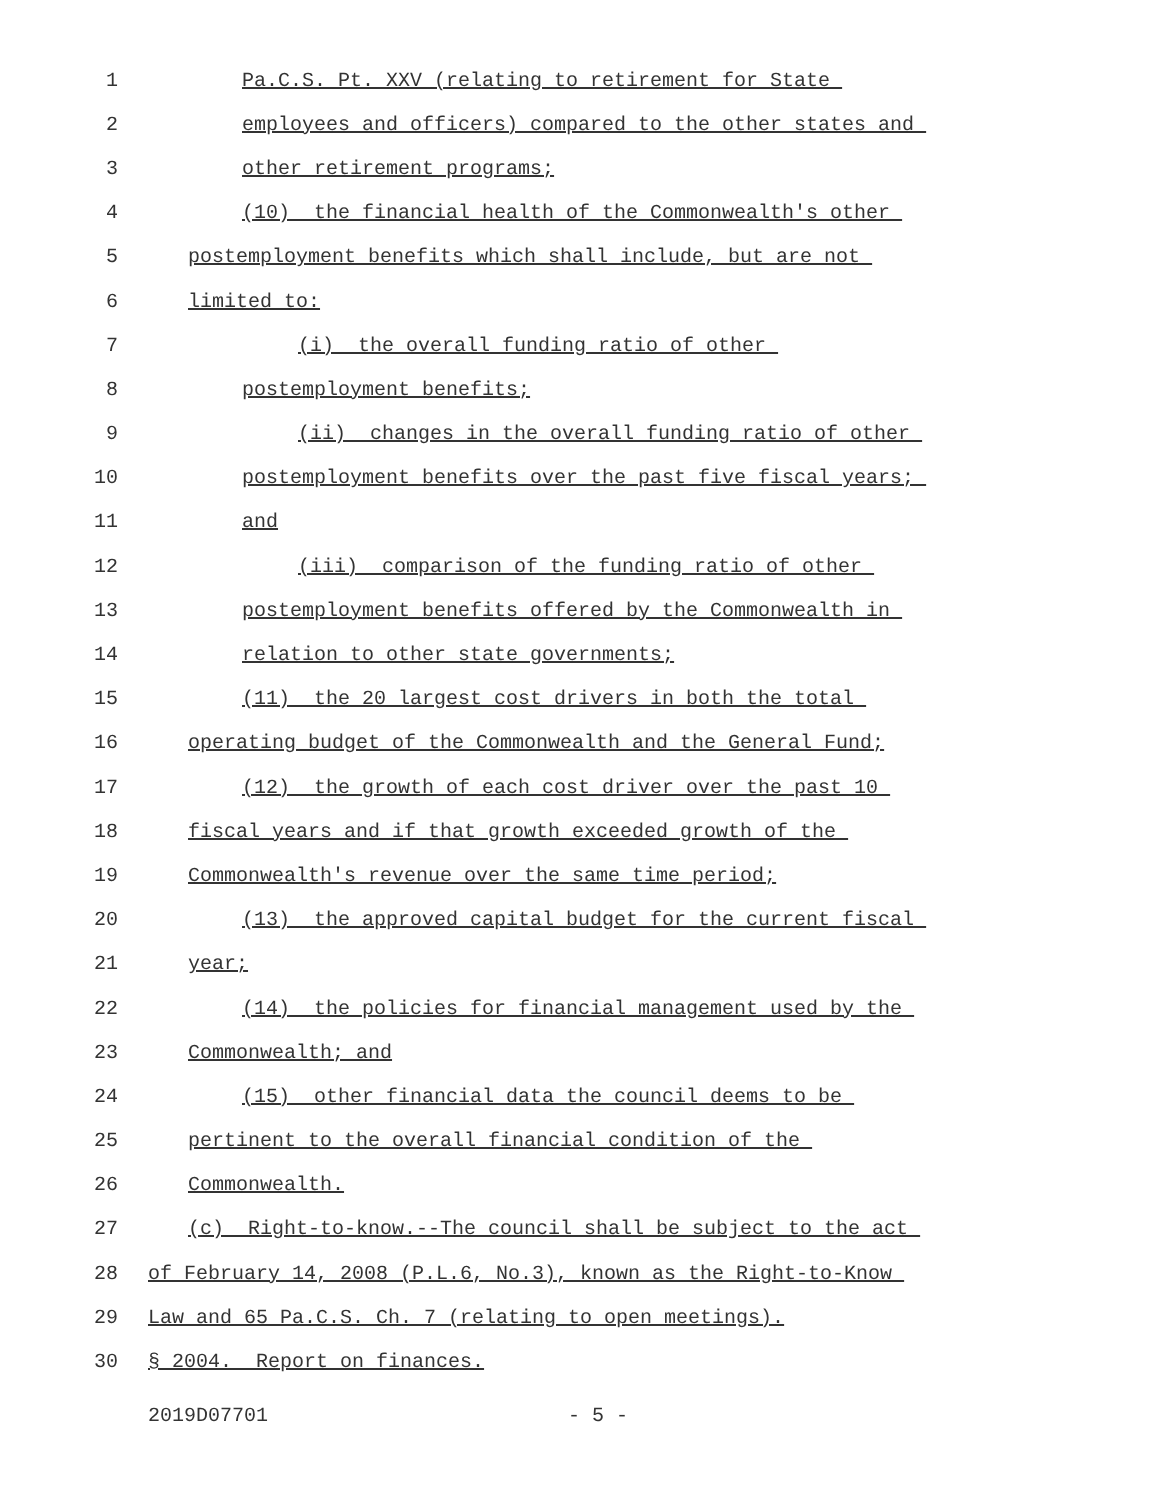1 Pa.C.S. Pt. XXV (relating to retirement for State
2 employees and officers) compared to the other states and
3 other retirement programs;
4 (10) the financial health of the Commonwealth's other
5 postemployment benefits which shall include, but are not
6 limited to:
7 (i) the overall funding ratio of other
8 postemployment benefits;
9 (ii) changes in the overall funding ratio of other
10 postemployment benefits over the past five fiscal years;
11 and
12 (iii) comparison of the funding ratio of other
13 postemployment benefits offered by the Commonwealth in
14 relation to other state governments;
15 (11) the 20 largest cost drivers in both the total
16 operating budget of the Commonwealth and the General Fund;
17 (12) the growth of each cost driver over the past 10
18 fiscal years and if that growth exceeded growth of the
19 Commonwealth's revenue over the same time period;
20 (13) the approved capital budget for the current fiscal
21 year;
22 (14) the policies for financial management used by the
23 Commonwealth; and
24 (15) other financial data the council deems to be
25 pertinent to the overall financial condition of the
26 Commonwealth.
27 (c) Right-to-know.--The council shall be subject to the act
28 of February 14, 2008 (P.L.6, No.3), known as the Right-to-Know
29 Law and 65 Pa.C.S. Ch. 7 (relating to open meetings).
30 § 2004. Report on finances.
2019D07701 - 5 -